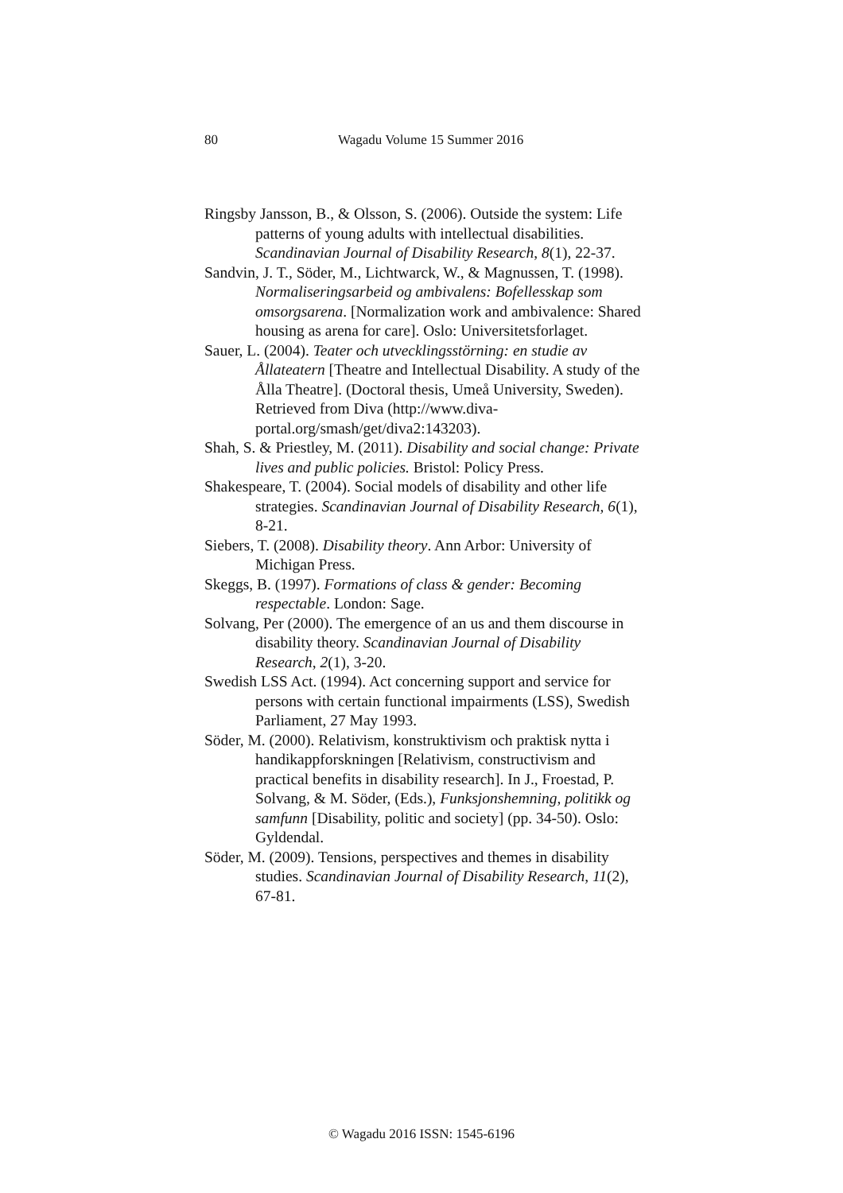80 Wagadu Volume 15 Summer 2016
Ringsby Jansson, B., & Olsson, S. (2006). Outside the system: Life patterns of young adults with intellectual disabilities. Scandinavian Journal of Disability Research, 8(1), 22-37.
Sandvin, J. T., Söder, M., Lichtwarck, W., & Magnussen, T. (1998). Normaliseringsarbeid og ambivalens: Bofellesskap som omsorgsarena. [Normalization work and ambivalence: Shared housing as arena for care]. Oslo: Universitetsforlaget.
Sauer, L. (2004). Teater och utvecklingsstörning: en studie av Ållateatern [Theatre and Intellectual Disability. A study of the Ålla Theatre]. (Doctoral thesis, Umeå University, Sweden). Retrieved from Diva (http://www.diva-portal.org/smash/get/diva2:143203).
Shah, S. & Priestley, M. (2011). Disability and social change: Private lives and public policies. Bristol: Policy Press.
Shakespeare, T. (2004). Social models of disability and other life strategies. Scandinavian Journal of Disability Research, 6(1), 8-21.
Siebers, T. (2008). Disability theory. Ann Arbor: University of Michigan Press.
Skeggs, B. (1997). Formations of class & gender: Becoming respectable. London: Sage.
Solvang, Per (2000). The emergence of an us and them discourse in disability theory. Scandinavian Journal of Disability Research, 2(1), 3-20.
Swedish LSS Act. (1994). Act concerning support and service for persons with certain functional impairments (LSS), Swedish Parliament, 27 May 1993.
Söder, M. (2000). Relativism, konstruktivism och praktisk nytta i handikappforskningen [Relativism, constructivism and practical benefits in disability research]. In J., Froestad, P. Solvang, & M. Söder, (Eds.), Funksjonshemning, politikk og samfunn [Disability, politic and society] (pp. 34-50). Oslo: Gyldendal.
Söder, M. (2009). Tensions, perspectives and themes in disability studies. Scandinavian Journal of Disability Research, 11(2), 67-81.
© Wagadu 2016 ISSN: 1545-6196